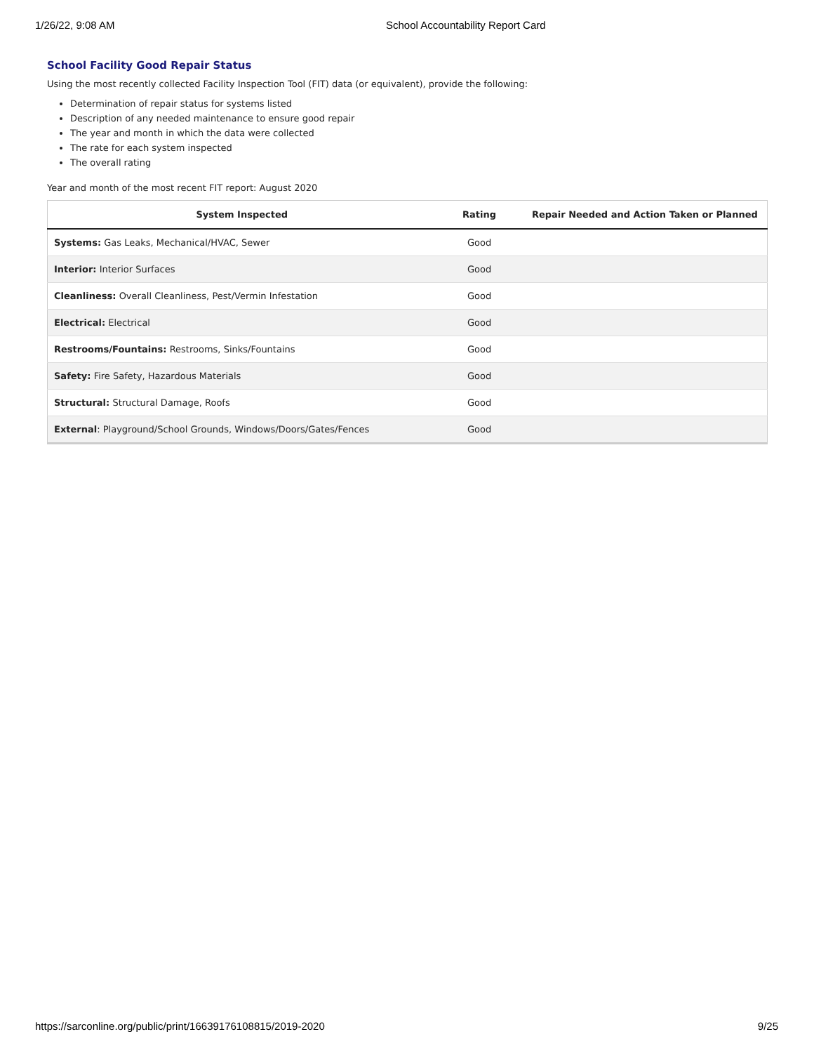1/26/22, 9:08 AM School Accountability Report Card
School Facility Good Repair Status
Using the most recently collected Facility Inspection Tool (FIT) data (or equivalent), provide the following:
Determination of repair status for systems listed
Description of any needed maintenance to ensure good repair
The year and month in which the data were collected
The rate for each system inspected
The overall rating
Year and month of the most recent FIT report: August 2020
| System Inspected | Rating | Repair Needed and Action Taken or Planned |
| --- | --- | --- |
| Systems: Gas Leaks, Mechanical/HVAC, Sewer | Good | |
| Interior: Interior Surfaces | Good | |
| Cleanliness: Overall Cleanliness, Pest/Vermin Infestation | Good | |
| Electrical: Electrical | Good | |
| Restrooms/Fountains: Restrooms, Sinks/Fountains | Good | |
| Safety: Fire Safety, Hazardous Materials | Good | |
| Structural: Structural Damage, Roofs | Good | |
| External : Playground/School Grounds, Windows/Doors/Gates/Fences | Good | |
https://sarconline.org/public/print/16639176108815/2019-2020 9/25